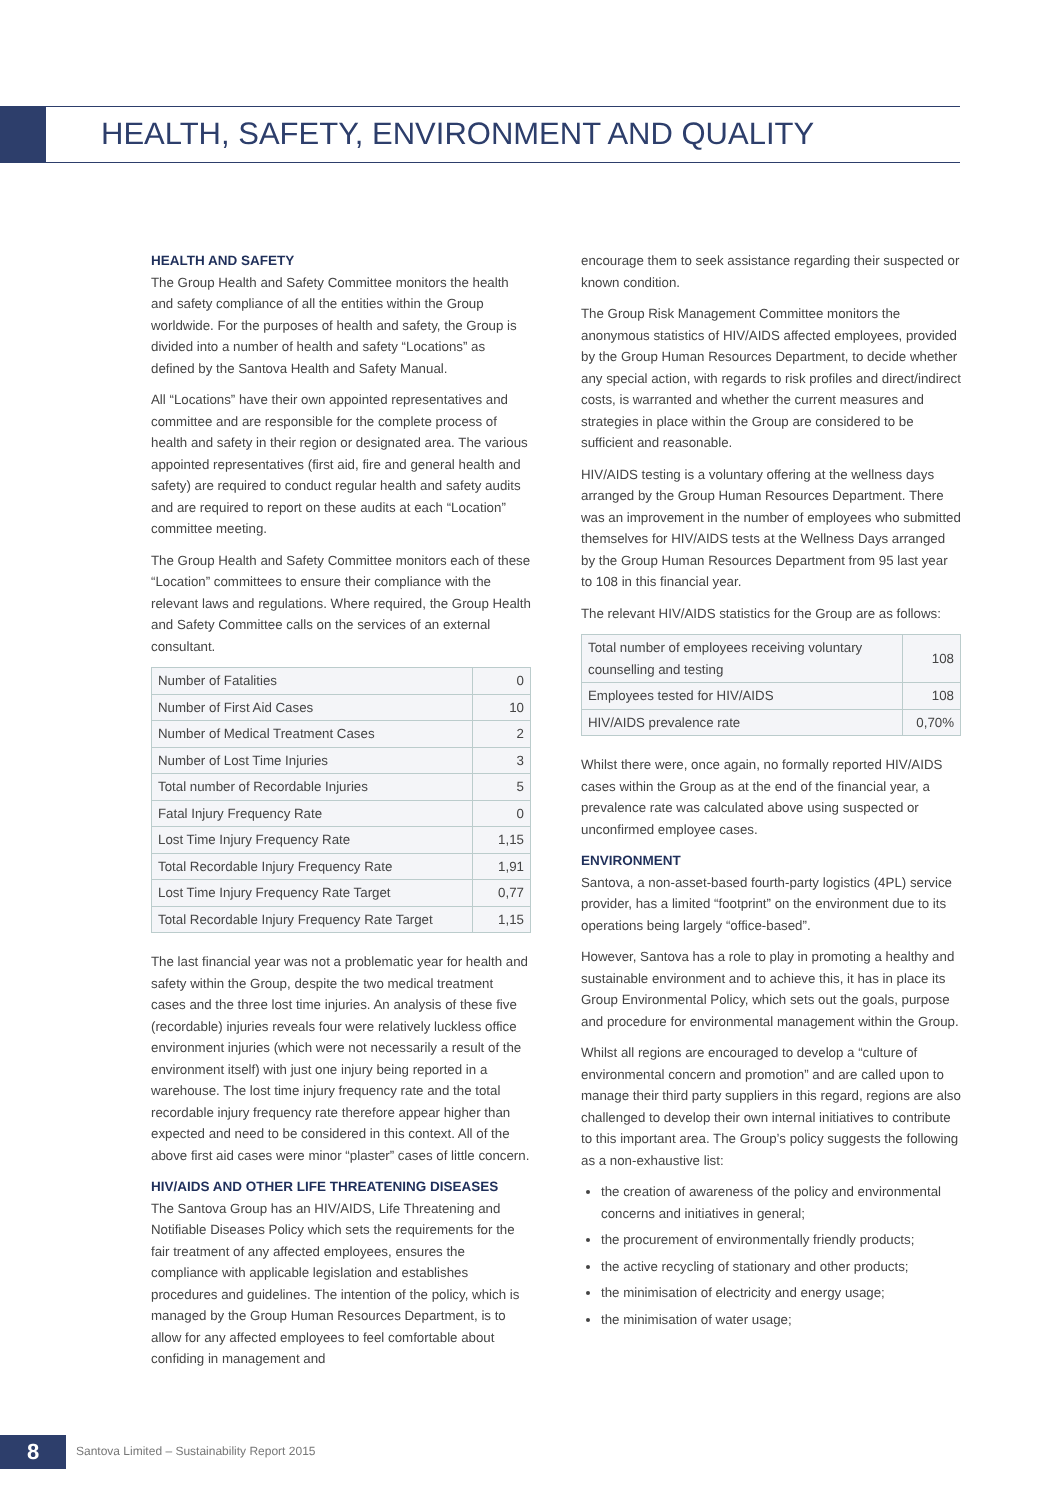HEALTH, SAFETY, ENVIRONMENT AND QUALITY
HEALTH AND SAFETY
The Group Health and Safety Committee monitors the health and safety compliance of all the entities within the Group worldwide. For the purposes of health and safety, the Group is divided into a number of health and safety “Locations” as defined by the Santova Health and Safety Manual.
All “Locations” have their own appointed representatives and committee and are responsible for the complete process of health and safety in their region or designated area. The various appointed representatives (first aid, fire and general health and safety) are required to conduct regular health and safety audits and are required to report on these audits at each “Location” committee meeting.
The Group Health and Safety Committee monitors each of these “Location” committees to ensure their compliance with the relevant laws and regulations. Where required, the Group Health and Safety Committee calls on the services of an external consultant.
| Number of Fatalities | 0 |
| Number of First Aid Cases | 10 |
| Number of Medical Treatment Cases | 2 |
| Number of Lost Time Injuries | 3 |
| Total number of Recordable Injuries | 5 |
| Fatal Injury Frequency Rate | 0 |
| Lost Time Injury Frequency Rate | 1,15 |
| Total Recordable Injury Frequency Rate | 1,91 |
| Lost Time Injury Frequency Rate Target | 0,77 |
| Total Recordable Injury Frequency Rate Target | 1,15 |
The last financial year was not a problematic year for health and safety within the Group, despite the two medical treatment cases and the three lost time injuries. An analysis of these five (recordable) injuries reveals four were relatively luckless office environment injuries (which were not necessarily a result of the environment itself) with just one injury being reported in a warehouse. The lost time injury frequency rate and the total recordable injury frequency rate therefore appear higher than expected and need to be considered in this context. All of the above first aid cases were minor “plaster” cases of little concern.
HIV/AIDS AND OTHER LIFE THREATENING DISEASES
The Santova Group has an HIV/AIDS, Life Threatening and Notifiable Diseases Policy which sets the requirements for the fair treatment of any affected employees, ensures the compliance with applicable legislation and establishes procedures and guidelines. The intention of the policy, which is managed by the Group Human Resources Department, is to allow for any affected employees to feel comfortable about confiding in management and
encourage them to seek assistance regarding their suspected or known condition.
The Group Risk Management Committee monitors the anonymous statistics of HIV/AIDS affected employees, provided by the Group Human Resources Department, to decide whether any special action, with regards to risk profiles and direct/indirect costs, is warranted and whether the current measures and strategies in place within the Group are considered to be sufficient and reasonable.
HIV/AIDS testing is a voluntary offering at the wellness days arranged by the Group Human Resources Department. There was an improvement in the number of employees who submitted themselves for HIV/AIDS tests at the Wellness Days arranged by the Group Human Resources Department from 95 last year to 108 in this financial year.
The relevant HIV/AIDS statistics for the Group are as follows:
| Total number of employees receiving voluntary counselling and testing | 108 |
| Employees tested for HIV/AIDS | 108 |
| HIV/AIDS prevalence rate | 0,70% |
Whilst there were, once again, no formally reported HIV/AIDS cases within the Group as at the end of the financial year, a prevalence rate was calculated above using suspected or unconfirmed employee cases.
ENVIRONMENT
Santova, a non-asset-based fourth-party logistics (4PL) service provider, has a limited “footprint” on the environment due to its operations being largely “office-based”.
However, Santova has a role to play in promoting a healthy and sustainable environment and to achieve this, it has in place its Group Environmental Policy, which sets out the goals, purpose and procedure for environmental management within the Group.
Whilst all regions are encouraged to develop a “culture of environmental concern and promotion” and are called upon to manage their third party suppliers in this regard, regions are also challenged to develop their own internal initiatives to contribute to this important area. The Group’s policy suggests the following as a non-exhaustive list:
the creation of awareness of the policy and environmental concerns and initiatives in general;
the procurement of environmentally friendly products;
the active recycling of stationary and other products;
the minimisation of electricity and energy usage;
the minimisation of water usage;
8
Santova Limited – Sustainability Report 2015